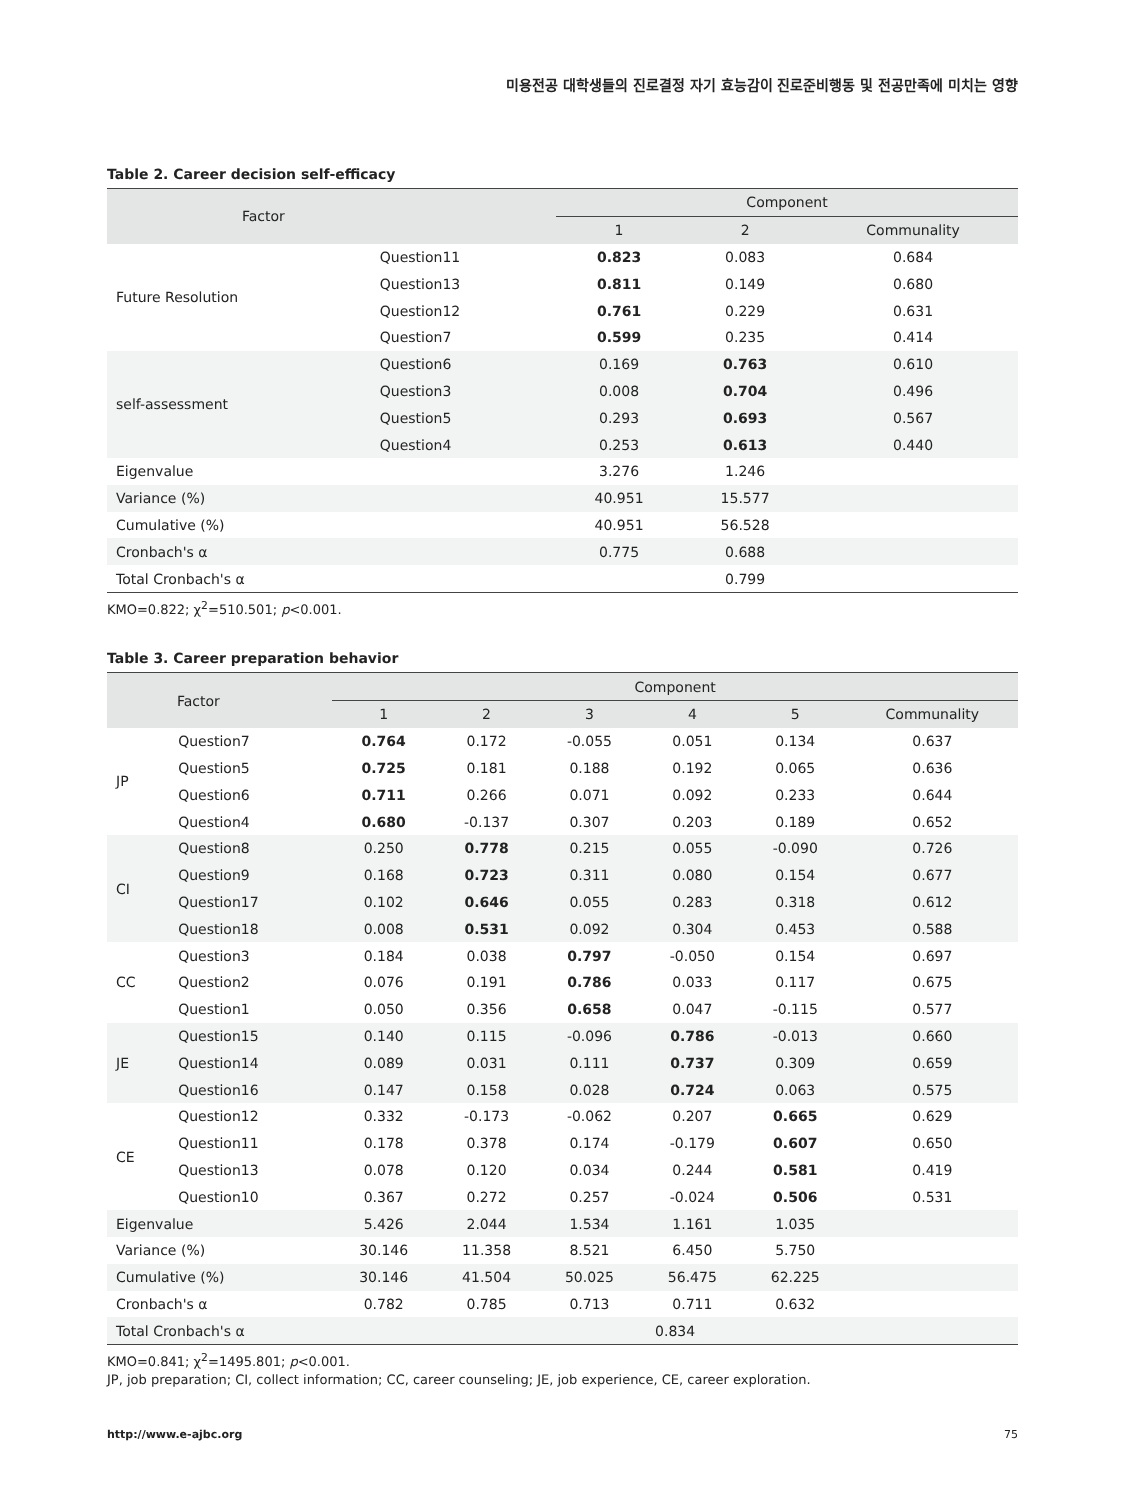미용전공 대학생들의 진로결정 자기 효능감이 진로준비행동 및 전공만족에 미치는 영향
Table 2. Career decision self-efficacy
| Factor | | Component | | |
| --- | --- | --- | --- | --- |
| | | 1 | 2 | Communality |
| Future Resolution | Question11 | 0.823 | 0.083 | 0.684 |
| | Question13 | 0.811 | 0.149 | 0.680 |
| | Question12 | 0.761 | 0.229 | 0.631 |
| | Question7 | 0.599 | 0.235 | 0.414 |
| self-assessment | Question6 | 0.169 | 0.763 | 0.610 |
| | Question3 | 0.008 | 0.704 | 0.496 |
| | Question5 | 0.293 | 0.693 | 0.567 |
| | Question4 | 0.253 | 0.613 | 0.440 |
| Eigenvalue | | 3.276 | 1.246 | |
| Variance (%) | | 40.951 | 15.577 | |
| Cumulative (%) | | 40.951 | 56.528 | |
| Cronbach's α | | 0.775 | 0.688 | |
| Total Cronbach's α | | | 0.799 | |
KMO=0.822; χ<sup>2</sup>=510.501; p<0.001.
Table 3. Career preparation behavior
| Factor | | Component | | | | | |
| --- | --- | --- | --- | --- | --- | --- | --- |
| | | 1 | 2 | 3 | 4 | 5 | Communality |
| JP | Question7 | 0.764 | 0.172 | -0.055 | 0.051 | 0.134 | 0.637 |
| | Question5 | 0.725 | 0.181 | 0.188 | 0.192 | 0.065 | 0.636 |
| | Question6 | 0.711 | 0.266 | 0.071 | 0.092 | 0.233 | 0.644 |
| | Question4 | 0.680 | -0.137 | 0.307 | 0.203 | 0.189 | 0.652 |
| CI | Question8 | 0.250 | 0.778 | 0.215 | 0.055 | -0.090 | 0.726 |
| | Question9 | 0.168 | 0.723 | 0.311 | 0.080 | 0.154 | 0.677 |
| | Question17 | 0.102 | 0.646 | 0.055 | 0.283 | 0.318 | 0.612 |
| | Question18 | 0.008 | 0.531 | 0.092 | 0.304 | 0.453 | 0.588 |
| CC | Question3 | 0.184 | 0.038 | 0.797 | -0.050 | 0.154 | 0.697 |
| | Question2 | 0.076 | 0.191 | 0.786 | 0.033 | 0.117 | 0.675 |
| | Question1 | 0.050 | 0.356 | 0.658 | 0.047 | -0.115 | 0.577 |
| JE | Question15 | 0.140 | 0.115 | -0.096 | 0.786 | -0.013 | 0.660 |
| | Question14 | 0.089 | 0.031 | 0.111 | 0.737 | 0.309 | 0.659 |
| | Question16 | 0.147 | 0.158 | 0.028 | 0.724 | 0.063 | 0.575 |
| CE | Question12 | 0.332 | -0.173 | -0.062 | 0.207 | 0.665 | 0.629 |
| | Question11 | 0.178 | 0.378 | 0.174 | -0.179 | 0.607 | 0.650 |
| | Question13 | 0.078 | 0.120 | 0.034 | 0.244 | 0.581 | 0.419 |
| | Question10 | 0.367 | 0.272 | 0.257 | -0.024 | 0.506 | 0.531 |
| Eigenvalue | | 5.426 | 2.044 | 1.534 | 1.161 | 1.035 | |
| Variance (%) | | 30.146 | 11.358 | 8.521 | 6.450 | 5.750 | |
| Cumulative (%) | | 30.146 | 41.504 | 50.025 | 56.475 | 62.225 | |
| Cronbach's α | | 0.782 | 0.785 | 0.713 | 0.711 | 0.632 | |
| Total Cronbach's α | | 0.834 | | | | | |
KMO=0.841; χ<sup>2</sup>=1495.801; p<0.001.
JP, job preparation; CI, collect information; CC, career counseling; JE, job experience, CE, career exploration.
http://www.e-ajbc.org 75